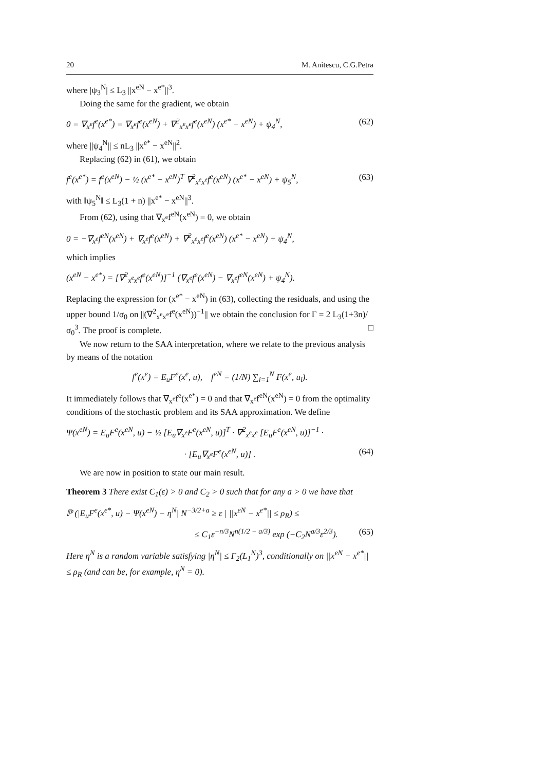20 M. Anitescu, C.G.Petra
where |ψ<sub>3</sub><sup>N</sup>| ≤ L<sub>3</sub> ||x<sup>eN</sup> − x<sup>e*</sup>||<sup>3</sup>.
Doing the same for the gradient, we obtain
0 = ∇<sub>x<sup>e</sup></sub>f<sup>e</sup>(x<sup>e*</sup>) = ∇<sub>x<sup>e</sup></sub>f<sup>e</sup>(x<sup>eN</sup>) + ∇<sup>2</sup><sub>x<sup>e</sup>x<sup>e</sup></sub>f<sup>e</sup>(x<sup>eN</sup>) (x<sup>e*</sup> − x<sup>eN</sup>) + ψ<sub>4</sub><sup>N</sup>, (62)
where ||ψ<sub>4</sub><sup>N</sup>|| ≤ nL<sub>3</sub> ||x<sup>e*</sup> − x<sup>eN</sup>||<sup>2</sup>.
Replacing (62) in (61), we obtain
f<sup>e</sup>(x<sup>e*</sup>) = f<sup>e</sup>(x<sup>eN</sup>) − ½ (x<sup>e*</sup> − x<sup>eN</sup>)<sup>T</sup> ∇<sup>2</sup><sub>x<sup>e</sup>x<sup>e</sup></sub>f<sup>e</sup>(x<sup>eN</sup>) (x<sup>e*</sup> − x<sup>eN</sup>) + ψ<sub>5</sub><sup>N</sup>, (63)
with ‖ψ<sub>5</sub><sup>N</sup>‖ ≤ L<sub>3</sub>(1 + n) ||x<sup>e*</sup> − x<sup>eN</sup>||<sup>3</sup>.
From (62), using that ∇<sub>x<sup>e</sup></sub>f<sup>eN</sup>(x<sup>eN</sup>) = 0, we obtain
0 = −∇<sub>x<sup>e</sup></sub>f<sup>eN</sup>(x<sup>eN</sup>) + ∇<sub>x<sup>e</sup></sub>f<sup>e</sup>(x<sup>eN</sup>) + ∇<sup>2</sup><sub>x<sup>e</sup>x<sup>e</sup></sub>f<sup>e</sup>(x<sup>eN</sup>) (x<sup>e*</sup> − x<sup>eN</sup>) + ψ<sub>4</sub><sup>N</sup>,
which implies
(x<sup>eN</sup> − x<sup>e*</sup>) = [∇<sup>2</sup><sub>x<sup>e</sup>x<sup>e</sup></sub>f<sup>e</sup>(x<sup>eN</sup>)]<sup>−1</sup> (∇<sub>x<sup>e</sup></sub>f<sup>e</sup>(x<sup>eN</sup>) − ∇<sub>x<sup>e</sup></sub>f<sup>eN</sup>(x<sup>eN</sup>) + ψ<sub>4</sub><sup>N</sup>).
Replacing the expression for (x<sup>e*</sup> − x<sup>eN</sup>) in (63), collecting the residuals, and using the upper bound 1/σ<sub>0</sub> on ||(∇<sup>2</sup><sub>x<sup>e</sup>x<sup>e</sup></sub>f<sup>e</sup>(x<sup>eN</sup>))<sup>−1</sup>|| we obtain the conclusion for Γ = 2 L<sub>3</sub>(1+3n)/σ<sub>0</sub><sup>3</sup>. The proof is complete. □
We now return to the SAA interpretation, where we relate to the previous analysis by means of the notation
f<sup>e</sup>(x<sup>e</sup>) = E<sub>u</sub>F<sup>e</sup>(x<sup>e</sup>, u), f<sup>eN</sup> = (1/N) ∑<sub>i=1</sub><sup>N</sup> F(x<sup>e</sup>, u<sub>i</sub>).
It immediately follows that ∇<sub>x<sup>e</sup></sub>f<sup>e</sup>(x<sup>e*</sup>) = 0 and that ∇<sub>x<sup>e</sup></sub>f<sup>eN</sup>(x<sup>eN</sup>) = 0 from the optimality conditions of the stochastic problem and its SAA approximation. We define
Ψ(x<sup>eN</sup>) = E<sub>u</sub>F<sup>e</sup>(x<sup>eN</sup>, u) − ½ [E<sub>u</sub>∇<sub>x<sup>e</sup></sub>F<sup>e</sup>(x<sup>eN</sup>, u)]<sup>T</sup> · ∇<sup>2</sup><sub>x<sup>e</sup>x<sup>e</sup></sub> [E<sub>u</sub>F<sup>e</sup>(x<sup>eN</sup>, u)]<sup>−1</sup> ·
· [E<sub>u</sub>∇<sub>x<sup>e</sup></sub>F<sup>e</sup>(x<sup>eN</sup>, u)] . (64)
We are now in position to state our main result.
Theorem 3 There exist C<sub>1</sub>(ε) > 0 and C<sub>2</sub> > 0 such that for any a > 0 we have that
ℙ (|E<sub>u</sub>F<sup>e</sup>(x<sup>e*</sup>, u) − Ψ(x<sup>eN</sup>) − η<sup>N</sup>| N<sup>−3/2+a</sup> ≥ ε | ||x<sup>eN</sup> − x<sup>e*</sup>|| ≤ ρ<sub>R</sub>) ≤
≤ C<sub>1</sub>ε<sup>−n/3</sup>N<sup>n(1/2 − a/3)</sup> exp (−C<sub>2</sub>N<sup>a/3</sup>ε<sup>2/3</sup>). (65)
Here η<sup>N</sup> is a random variable satisfying |η<sup>N</sup>| ≤ Γ<sub>2</sub>(L<sub>1</sub><sup>N</sup>)<sup>3</sup>, conditionally on ||x<sup>eN</sup> − x<sup>e*</sup>|| ≤ ρ<sub>R</sub> (and can be, for example, η<sup>N</sup> = 0).